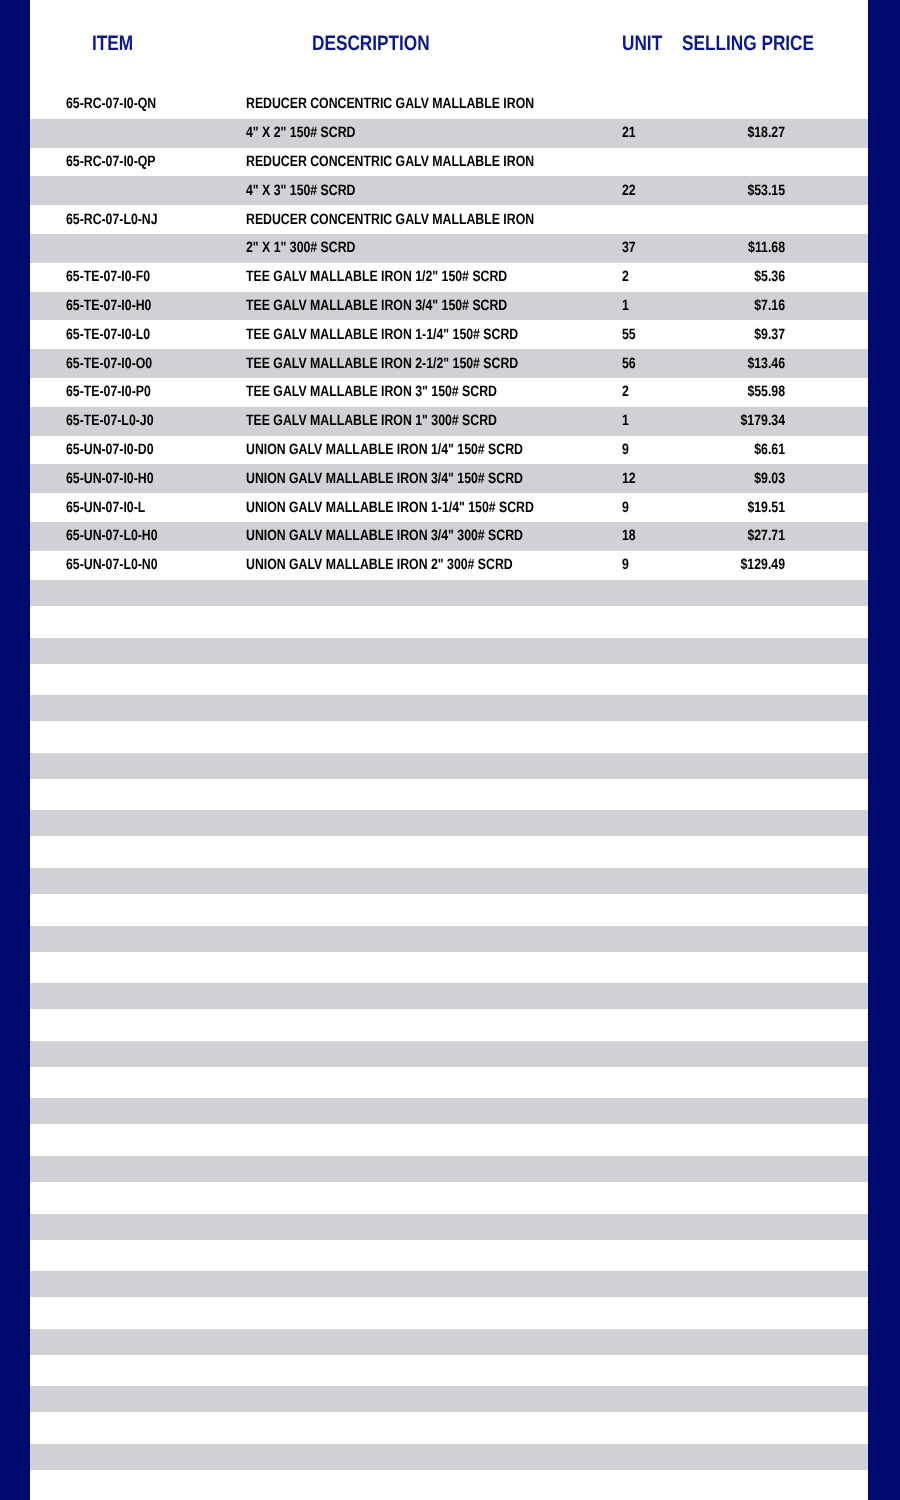| ITEM | DESCRIPTION | UNIT | SELLING PRICE |
| --- | --- | --- | --- |
| 65-RC-07-I0-QN | REDUCER CONCENTRIC GALV MALLABLE IRON | | |
| | 4" X 2" 150# SCRD | 21 | $18.27 |
| 65-RC-07-I0-QP | REDUCER CONCENTRIC GALV MALLABLE IRON | | |
| | 4" X 3" 150# SCRD | 22 | $53.15 |
| 65-RC-07-L0-NJ | REDUCER CONCENTRIC GALV MALLABLE IRON | | |
| | 2" X 1" 300# SCRD | 37 | $11.68 |
| 65-TE-07-I0-F0 | TEE GALV MALLABLE IRON 1/2" 150# SCRD | 2 | $5.36 |
| 65-TE-07-I0-H0 | TEE GALV MALLABLE IRON 3/4" 150# SCRD | 1 | $7.16 |
| 65-TE-07-I0-L0 | TEE GALV MALLABLE IRON 1-1/4" 150# SCRD | 55 | $9.37 |
| 65-TE-07-I0-O0 | TEE GALV MALLABLE IRON 2-1/2" 150# SCRD | 56 | $13.46 |
| 65-TE-07-I0-P0 | TEE GALV MALLABLE IRON 3" 150# SCRD | 2 | $55.98 |
| 65-TE-07-L0-J0 | TEE GALV MALLABLE IRON 1" 300# SCRD | 1 | $179.34 |
| 65-UN-07-I0-D0 | UNION GALV MALLABLE IRON 1/4" 150# SCRD | 9 | $6.61 |
| 65-UN-07-I0-H0 | UNION GALV MALLABLE IRON 3/4" 150# SCRD | 12 | $9.03 |
| 65-UN-07-I0-L | UNION GALV MALLABLE IRON 1-1/4" 150# SCRD | 9 | $19.51 |
| 65-UN-07-L0-H0 | UNION GALV MALLABLE IRON 3/4" 300# SCRD | 18 | $27.71 |
| 65-UN-07-L0-N0 | UNION GALV MALLABLE IRON 2" 300# SCRD | 9 | $129.49 |